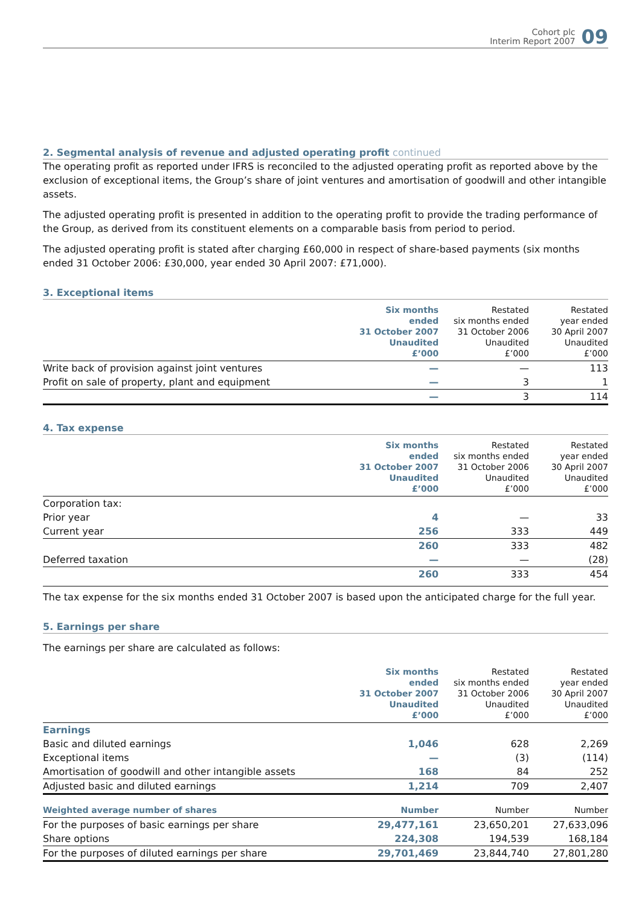Cohort plc
Interim Report 2007
09
2. Segmental analysis of revenue and adjusted operating profit continued
The operating profit as reported under IFRS is reconciled to the adjusted operating profit as reported above by the exclusion of exceptional items, the Group’s share of joint ventures and amortisation of goodwill and other intangible assets.
The adjusted operating profit is presented in addition to the operating profit to provide the trading performance of the Group, as derived from its constituent elements on a comparable basis from period to period.
The adjusted operating profit is stated after charging £60,000 in respect of share-based payments (six months ended 31 October 2006: £30,000, year ended 30 April 2007: £71,000).
3. Exceptional items
| | Six months ended 31 October 2007 Unaudited £’000 | Restated six months ended 31 October 2006 Unaudited £’000 | Restated year ended 30 April 2007 Unaudited £’000 |
| --- | --- | --- | --- |
| Write back of provision against joint ventures | — | — | 113 |
| Profit on sale of property, plant and equipment | — | 3 | 1 |
| | — | 3 | 114 |
4. Tax expense
| | Six months ended 31 October 2007 Unaudited £’000 | Restated six months ended 31 October 2006 Unaudited £’000 | Restated year ended 30 April 2007 Unaudited £’000 |
| --- | --- | --- | --- |
| Corporation tax: | | | |
| Prior year | 4 | — | 33 |
| Current year | 256 | 333 | 449 |
| | 260 | 333 | 482 |
| Deferred taxation | — | — | (28) |
| | 260 | 333 | 454 |
The tax expense for the six months ended 31 October 2007 is based upon the anticipated charge for the full year.
5. Earnings per share
The earnings per share are calculated as follows:
| | Six months ended 31 October 2007 Unaudited £’000 | Restated six months ended 31 October 2006 Unaudited £’000 | Restated year ended 30 April 2007 Unaudited £’000 |
| --- | --- | --- | --- |
| Earnings | | | |
| Basic and diluted earnings | 1,046 | 628 | 2,269 |
| Exceptional items | — | (3) | (114) |
| Amortisation of goodwill and other intangible assets | 168 | 84 | 252 |
| Adjusted basic and diluted earnings | 1,214 | 709 | 2,407 |
| Weighted average number of shares | Number | Number | Number |
| For the purposes of basic earnings per share | 29,477,161 | 23,650,201 | 27,633,096 |
| Share options | 224,308 | 194,539 | 168,184 |
| For the purposes of diluted earnings per share | 29,701,469 | 23,844,740 | 27,801,280 |